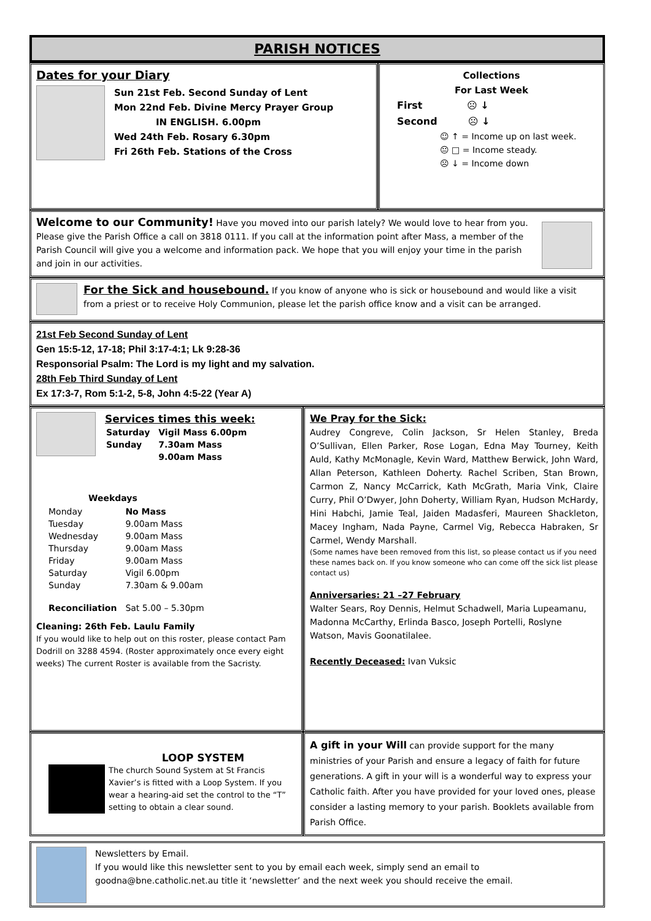PARISH NOTICES
Dates for your Diary
Sun 21st Feb. Second Sunday of Lent
Mon 22nd Feb. Divine Mercy Prayer Group
IN ENGLISH. 6.00pm
Wed 24th Feb. Rosary 6.30pm
Fri 26th Feb. Stations of the Cross
Collections
For Last Week
First ☹ ↓
Second ☹ ↓
☺ ↑ = Income up on last week.
😐 □ = Income steady.
☹ ↓ = Income down
Welcome to our Community! Have you moved into our parish lately? We would love to hear from you. Please give the Parish Office a call on 3818 0111. If you call at the information point after Mass, a member of the Parish Council will give you a welcome and information pack. We hope that you will enjoy your time in the parish and join in our activities.
For the Sick and housebound. If you know of anyone who is sick or housebound and would like a visit from a priest or to receive Holy Communion, please let the parish office know and a visit can be arranged.
21st Feb Second Sunday of Lent
Gen 15:5-12, 17-18; Phil 3:17-4:1; Lk 9:28-36
Responsorial Psalm: The Lord is my light and my salvation.
28th Feb Third Sunday of Lent
Ex 17:3-7, Rom 5:1-2, 5-8, John 4:5-22 (Year A)
Services times this week:
| Saturday | Vigil Mass 6.00pm |
| Sunday | 7.30am Mass |
| | 9.00am Mass |
Weekdays
| Monday | No Mass |
| Tuesday | 9.00am Mass |
| Wednesday | 9.00am Mass |
| Thursday | 9.00am Mass |
| Friday | 9.00am Mass |
| Saturday | Vigil 6.00pm |
| Sunday | 7.30am & 9.00am |
| Reconciliation | Sat 5.00 – 5.30pm |
Cleaning: 26th Feb. Laulu Family
If you would like to help out on this roster, please contact Pam Dodrill on 3288 4594. (Roster approximately once every eight weeks) The current Roster is available from the Sacristy.
We Pray for the Sick:
Audrey Congreve, Colin Jackson, Sr Helen Stanley, Breda O’Sullivan, Ellen Parker, Rose Logan, Edna May Tourney, Keith Auld, Kathy McMonagle, Kevin Ward, Matthew Berwick, John Ward, Allan Peterson, Kathleen Doherty. Rachel Scriben, Stan Brown, Carmon Z, Nancy McCarrick, Kath McGrath, Maria Vink, Claire Curry, Phil O’Dwyer, John Doherty, William Ryan, Hudson McHardy, Hini Habchi, Jamie Teal, Jaiden Madasferi, Maureen Shackleton, Macey Ingham, Nada Payne, Carmel Vig, Rebecca Habraken, Sr Carmel, Wendy Marshall.
(Some names have been removed from this list, so please contact us if you need these names back on. If you know someone who can come off the sick list please contact us)
Anniversaries: 21 –27 February
Walter Sears, Roy Dennis, Helmut Schadwell, Maria Lupeamanu, Madonna McCarthy, Erlinda Basco, Joseph Portelli, Roslyne Watson, Mavis Goonatilalee.
Recently Deceased: Ivan Vuksic
LOOP SYSTEM
The church Sound System at St Francis Xavier’s is fitted with a Loop System. If you wear a hearing-aid set the control to the “T” setting to obtain a clear sound.
A gift in your Will can provide support for the many ministries of your Parish and ensure a legacy of faith for future generations. A gift in your will is a wonderful way to express your Catholic faith. After you have provided for your loved ones, please consider a lasting memory to your parish. Booklets available from Parish Office.
Newsletters by Email.
If you would like this newsletter sent to you by email each week, simply send an email to goodna@bne.catholic.net.au title it ‘newsletter’ and the next week you should receive the email.